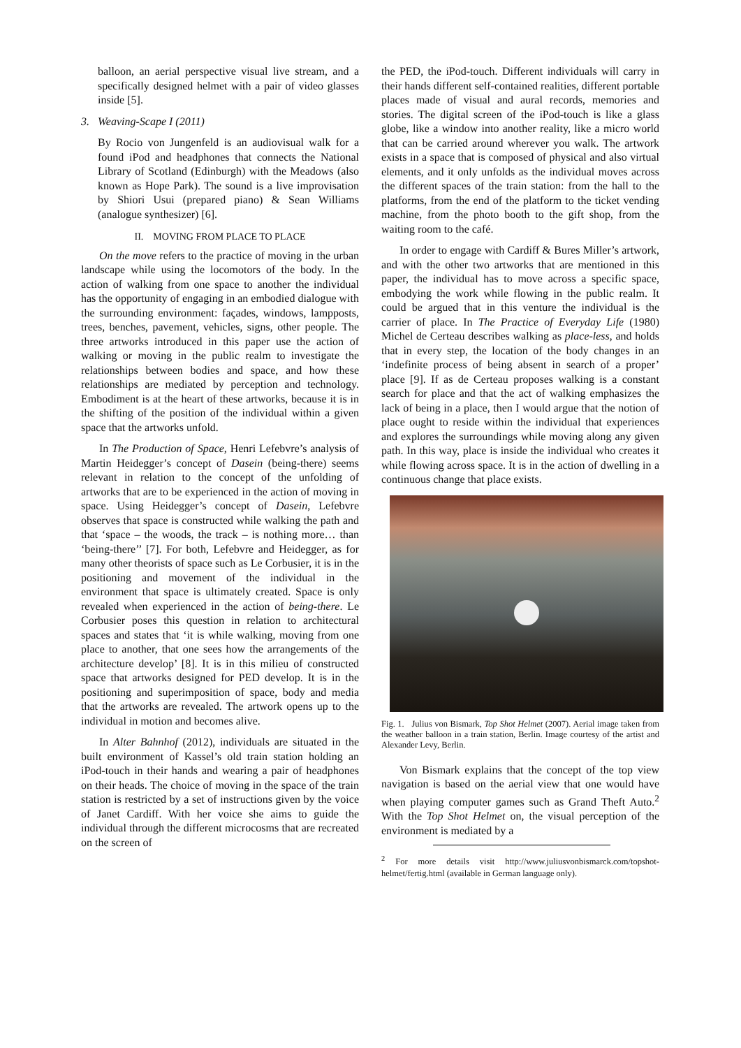balloon, an aerial perspective visual live stream, and a specifically designed helmet with a pair of video glasses inside [5].
3. Weaving-Scape I (2011)
By Rocio von Jungenfeld is an audiovisual walk for a found iPod and headphones that connects the National Library of Scotland (Edinburgh) with the Meadows (also known as Hope Park). The sound is a live improvisation by Shiori Usui (prepared piano) & Sean Williams (analogue synthesizer) [6].
II. MOVING FROM PLACE TO PLACE
On the move refers to the practice of moving in the urban landscape while using the locomotors of the body. In the action of walking from one space to another the individual has the opportunity of engaging in an embodied dialogue with the surrounding environment: façades, windows, lampposts, trees, benches, pavement, vehicles, signs, other people. The three artworks introduced in this paper use the action of walking or moving in the public realm to investigate the relationships between bodies and space, and how these relationships are mediated by perception and technology. Embodiment is at the heart of these artworks, because it is in the shifting of the position of the individual within a given space that the artworks unfold.
In The Production of Space, Henri Lefebvre’s analysis of Martin Heidegger’s concept of Dasein (being-there) seems relevant in relation to the concept of the unfolding of artworks that are to be experienced in the action of moving in space. Using Heidegger’s concept of Dasein, Lefebvre observes that space is constructed while walking the path and that ‘space – the woods, the track – is nothing more… than ‘being-there’’ [7]. For both, Lefebvre and Heidegger, as for many other theorists of space such as Le Corbusier, it is in the positioning and movement of the individual in the environment that space is ultimately created. Space is only revealed when experienced in the action of being-there. Le Corbusier poses this question in relation to architectural spaces and states that ‘it is while walking, moving from one place to another, that one sees how the arrangements of the architecture develop’ [8]. It is in this milieu of constructed space that artworks designed for PED develop. It is in the positioning and superimposition of space, body and media that the artworks are revealed. The artwork opens up to the individual in motion and becomes alive.
In Alter Bahnhof (2012), individuals are situated in the built environment of Kassel’s old train station holding an iPod-touch in their hands and wearing a pair of headphones on their heads. The choice of moving in the space of the train station is restricted by a set of instructions given by the voice of Janet Cardiff. With her voice she aims to guide the individual through the different microcosms that are recreated on the screen of
the PED, the iPod-touch. Different individuals will carry in their hands different self-contained realities, different portable places made of visual and aural records, memories and stories. The digital screen of the iPod-touch is like a glass globe, like a window into another reality, like a micro world that can be carried around wherever you walk. The artwork exists in a space that is composed of physical and also virtual elements, and it only unfolds as the individual moves across the different spaces of the train station: from the hall to the platforms, from the end of the platform to the ticket vending machine, from the photo booth to the gift shop, from the waiting room to the café.
In order to engage with Cardiff & Bures Miller’s artwork, and with the other two artworks that are mentioned in this paper, the individual has to move across a specific space, embodying the work while flowing in the public realm. It could be argued that in this venture the individual is the carrier of place. In The Practice of Everyday Life (1980) Michel de Certeau describes walking as place-less, and holds that in every step, the location of the body changes in an ‘indefinite process of being absent in search of a proper’ place [9]. If as de Certeau proposes walking is a constant search for place and that the act of walking emphasizes the lack of being in a place, then I would argue that the notion of place ought to reside within the individual that experiences and explores the surroundings while moving along any given path. In this way, place is inside the individual who creates it while flowing across space. It is in the action of dwelling in a continuous change that place exists.
Fig. 1. Julius von Bismark, Top Shot Helmet (2007). Aerial image taken from the weather balloon in a train station, Berlin. Image courtesy of the artist and Alexander Levy, Berlin.
Von Bismark explains that the concept of the top view navigation is based on the aerial view that one would have when playing computer games such as Grand Theft Auto.<sup>2</sup> With the Top Shot Helmet on, the visual perception of the environment is mediated by a
<sup>2</sup> For more details visit http://www.juliusvonbismarck.com/topshot-helmet/fertig.html (available in German language only).